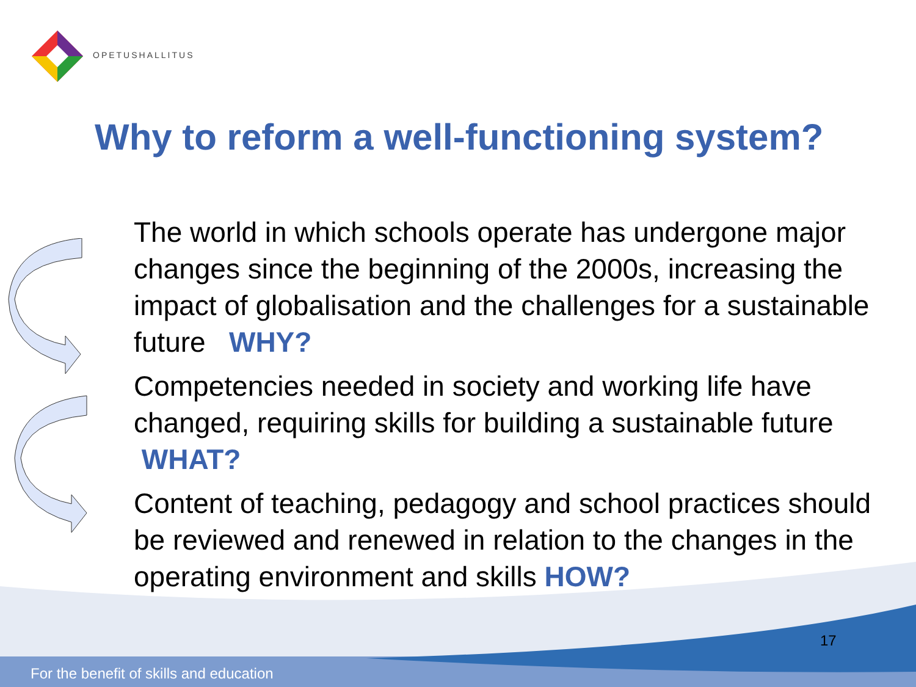OPETUSHALLITUS
Why to reform a well-functioning system?
The world in which schools operate has undergone major changes since the beginning of the 2000s, increasing the impact of globalisation and the challenges for a sustainable future WHY?
Competencies needed in society and working life have changed, requiring skills for building a sustainable future WHAT?
Content of teaching, pedagogy and school practices should be reviewed and renewed in relation to the changes in the operating environment and skills HOW?
17
For the benefit of skills and education